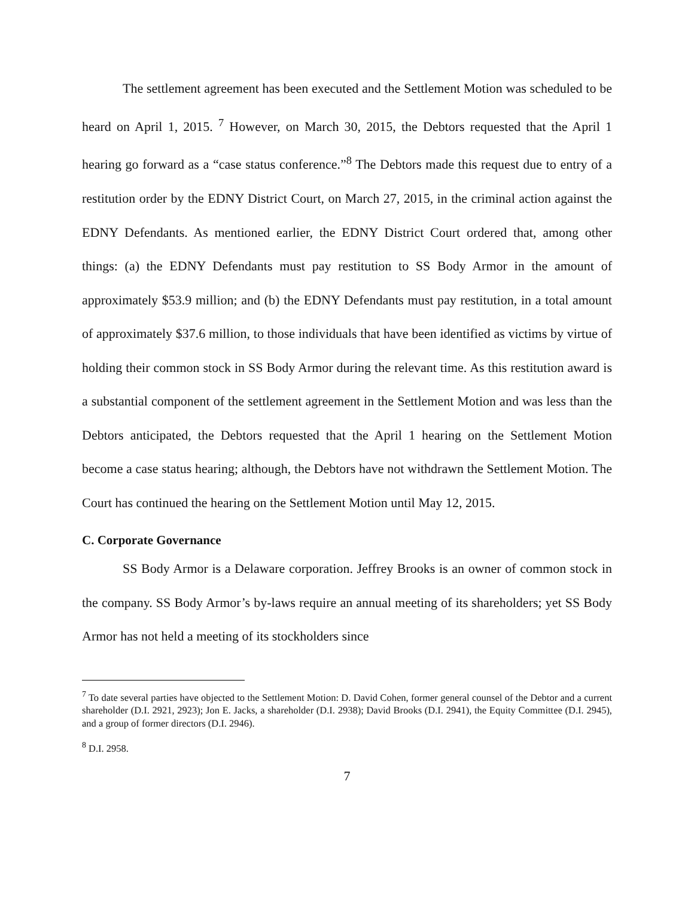The settlement agreement has been executed and the Settlement Motion was scheduled to be heard on April 1, 2015. <sup>7</sup> However, on March 30, 2015, the Debtors requested that the April 1 hearing go forward as a “case status conference.”<sup>8</sup> The Debtors made this request due to entry of a restitution order by the EDNY District Court, on March 27, 2015, in the criminal action against the EDNY Defendants. As mentioned earlier, the EDNY District Court ordered that, among other things: (a) the EDNY Defendants must pay restitution to SS Body Armor in the amount of approximately $53.9 million; and (b) the EDNY Defendants must pay restitution, in a total amount of approximately $37.6 million, to those individuals that have been identified as victims by virtue of holding their common stock in SS Body Armor during the relevant time. As this restitution award is a substantial component of the settlement agreement in the Settlement Motion and was less than the Debtors anticipated, the Debtors requested that the April 1 hearing on the Settlement Motion become a case status hearing; although, the Debtors have not withdrawn the Settlement Motion. The Court has continued the hearing on the Settlement Motion until May 12, 2015.
C. Corporate Governance
SS Body Armor is a Delaware corporation. Jeffrey Brooks is an owner of common stock in the company. SS Body Armor’s by-laws require an annual meeting of its shareholders; yet SS Body Armor has not held a meeting of its stockholders since
<sup>7</sup> To date several parties have objected to the Settlement Motion: D. David Cohen, former general counsel of the Debtor and a current shareholder (D.I. 2921, 2923); Jon E. Jacks, a shareholder (D.I. 2938); David Brooks (D.I. 2941), the Equity Committee (D.I. 2945), and a group of former directors (D.I. 2946).
<sup>8</sup> D.I. 2958.
7